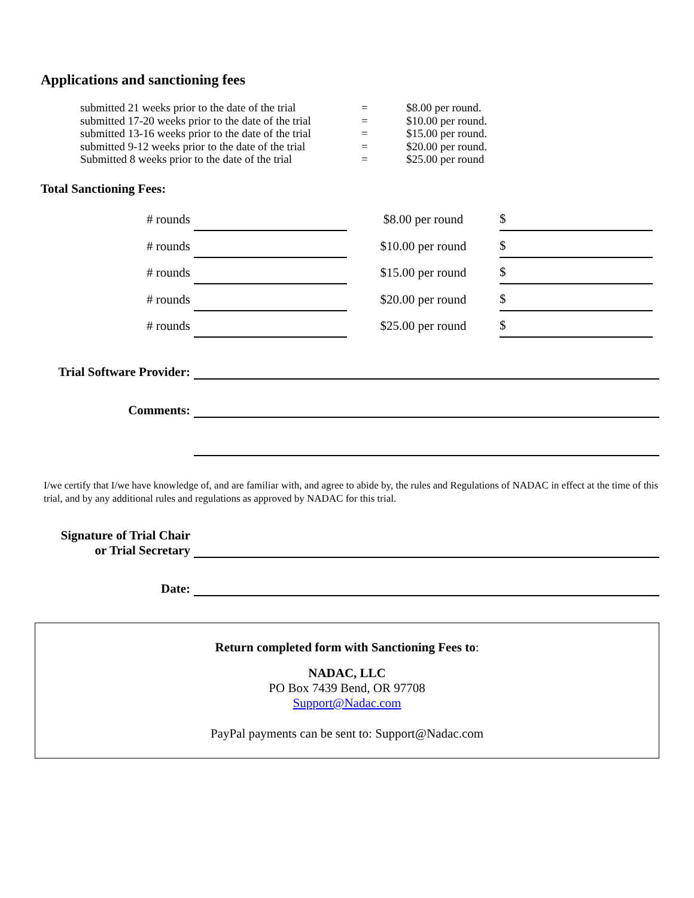Applications and sanctioning fees
| submitted 21 weeks prior to the date of the trial | = | $8.00 per round. |
| submitted 17-20 weeks prior to the date of the trial | = | $10.00 per round. |
| submitted 13-16 weeks prior to the date of the trial | = | $15.00 per round. |
| submitted 9-12 weeks prior to the date of the trial | = | $20.00 per round. |
| Submitted 8 weeks prior to the date of the trial | = | $25.00 per round |
Total Sanctioning Fees:
| # rounds | | $8.00 per round | $ |
| # rounds | | $10.00 per round | $ |
| # rounds | | $15.00 per round | $ |
| # rounds | | $20.00 per round | $ |
| # rounds | | $25.00 per round | $ |
Trial Software Provider:
Comments:
I/we certify that I/we have knowledge of, and are familiar with, and agree to abide by, the rules and Regulations of NADAC in effect at the time of this trial, and by any additional rules and regulations as approved by NADAC for this trial.
Signature of Trial Chair
or Trial Secretary
Date:
Return completed form with Sanctioning Fees to:
NADAC, LLC
PO Box 7439 Bend, OR 97708
Support@Nadac.com
PayPal payments can be sent to: Support@Nadac.com